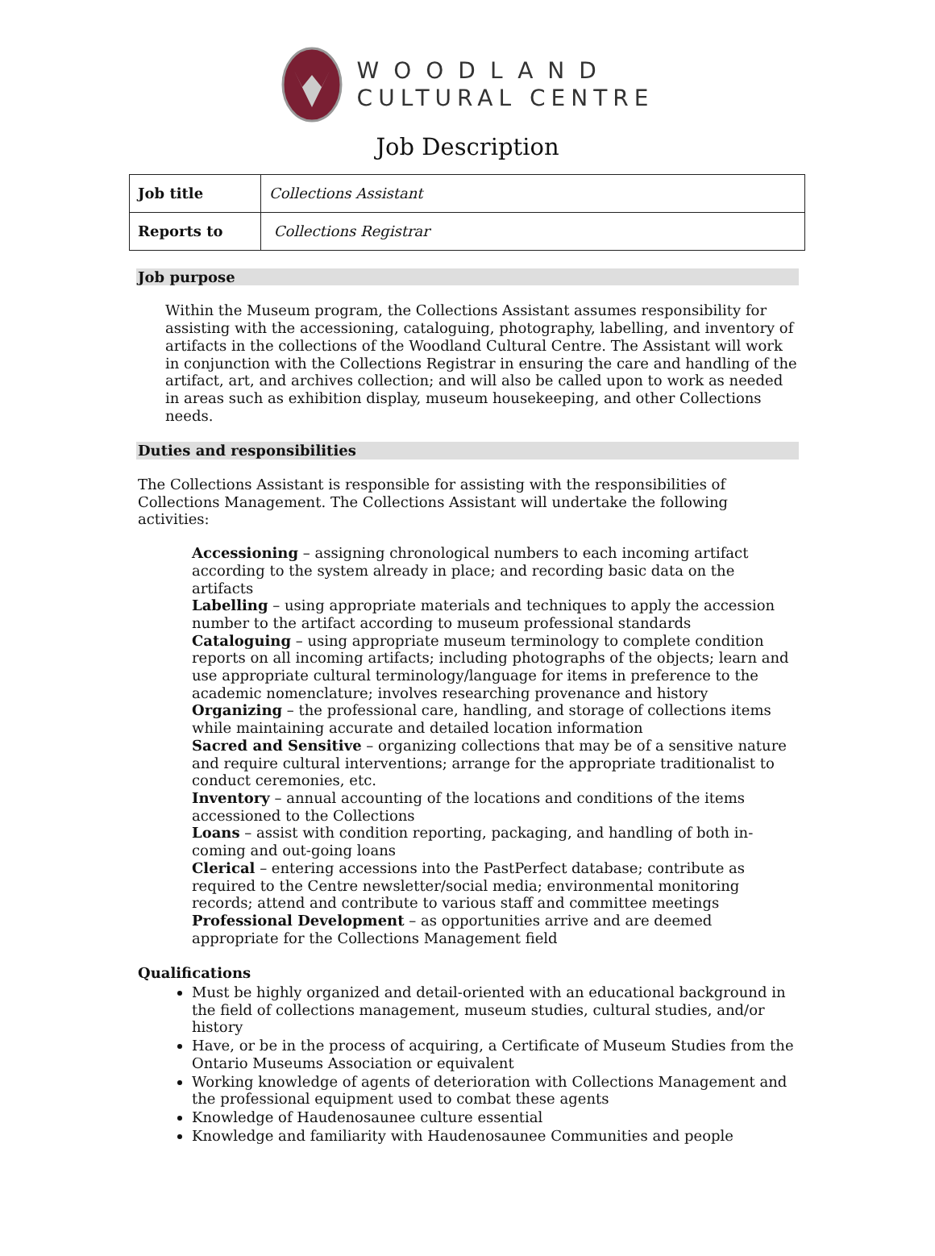WOODLAND
CULTURAL CENTRE
Job Description
| Job title | Collections Assistant |
| Reports to | Collections Registrar |
Job purpose
Within the Museum program, the Collections Assistant assumes responsibility for assisting with the accessioning, cataloguing, photography, labelling, and inventory of artifacts in the collections of the Woodland Cultural Centre. The Assistant will work in conjunction with the Collections Registrar in ensuring the care and handling of the artifact, art, and archives collection; and will also be called upon to work as needed in areas such as exhibition display, museum housekeeping, and other Collections needs.
Duties and responsibilities
The Collections Assistant is responsible for assisting with the responsibilities of Collections Management. The Collections Assistant will undertake the following activities:
Accessioning – assigning chronological numbers to each incoming artifact according to the system already in place; and recording basic data on the artifacts
Labelling – using appropriate materials and techniques to apply the accession number to the artifact according to museum professional standards
Cataloguing – using appropriate museum terminology to complete condition reports on all incoming artifacts; including photographs of the objects; learn and use appropriate cultural terminology/language for items in preference to the academic nomenclature; involves researching provenance and history
Organizing – the professional care, handling, and storage of collections items while maintaining accurate and detailed location information
Sacred and Sensitive – organizing collections that may be of a sensitive nature and require cultural interventions; arrange for the appropriate traditionalist to conduct ceremonies, etc.
Inventory – annual accounting of the locations and conditions of the items accessioned to the Collections
Loans – assist with condition reporting, packaging, and handling of both in-coming and out-going loans
Clerical – entering accessions into the PastPerfect database; contribute as required to the Centre newsletter/social media; environmental monitoring records; attend and contribute to various staff and committee meetings
Professional Development – as opportunities arrive and are deemed appropriate for the Collections Management field
Qualifications
Must be highly organized and detail-oriented with an educational background in the field of collections management, museum studies, cultural studies, and/or history
Have, or be in the process of acquiring, a Certificate of Museum Studies from the Ontario Museums Association or equivalent
Working knowledge of agents of deterioration with Collections Management and the professional equipment used to combat these agents
Knowledge of Haudenosaunee culture essential
Knowledge and familiarity with Haudenosaunee Communities and people